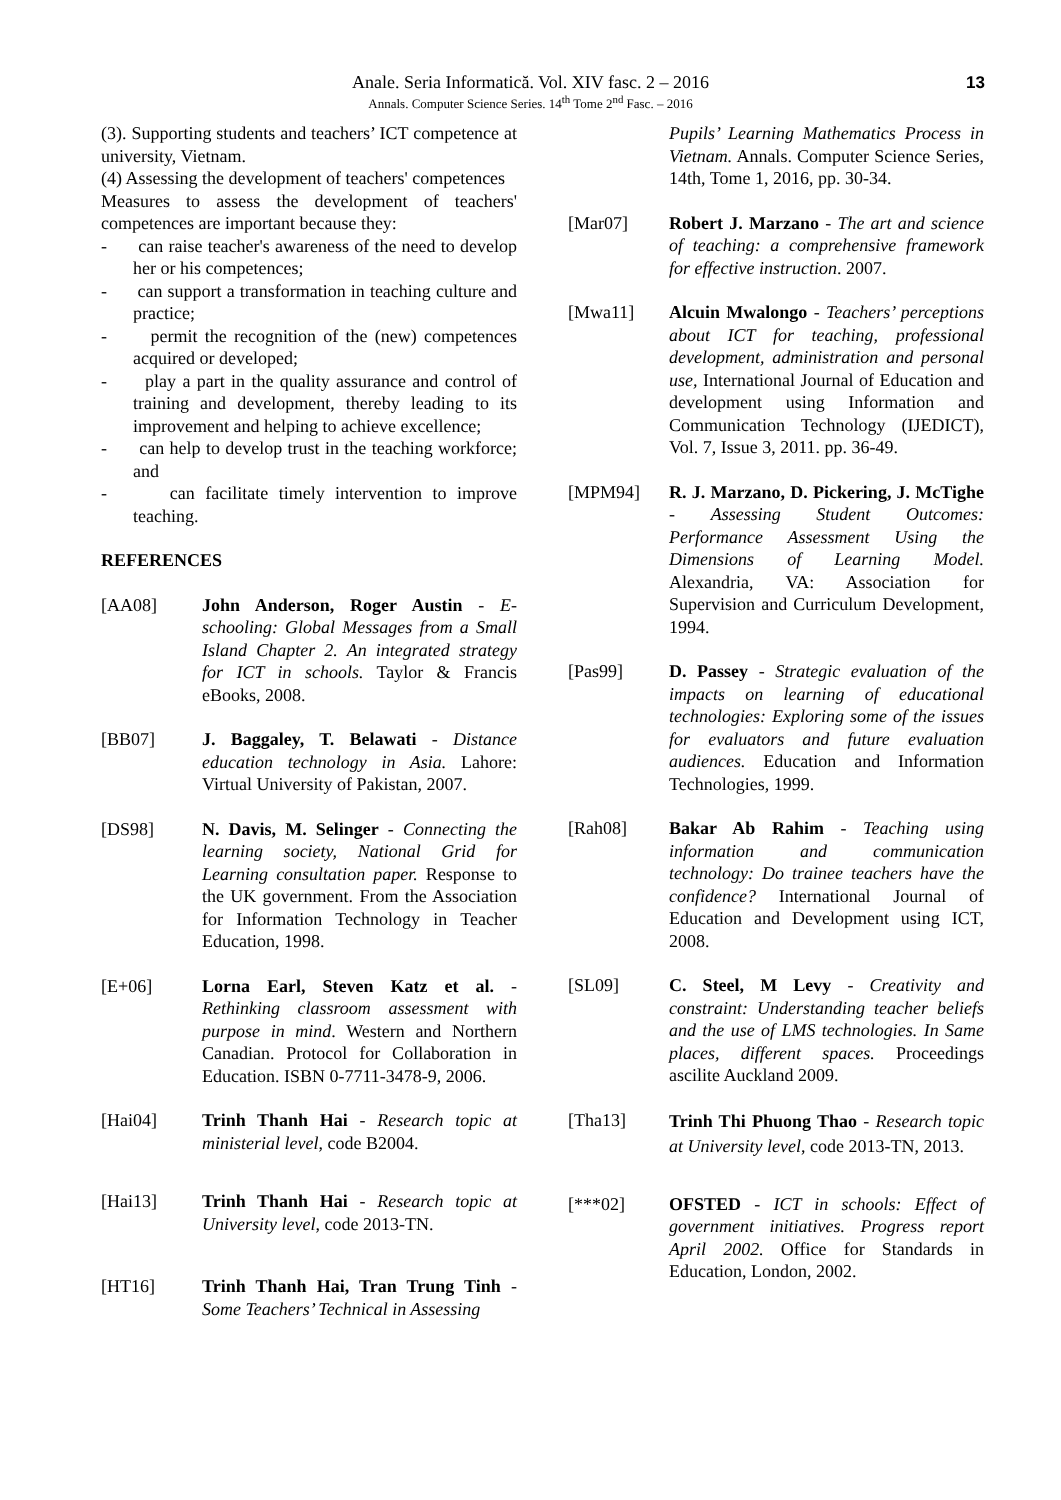Anale. Seria Informatică. Vol. XIV fasc. 2 – 2016
Annals. Computer Science Series. 14<sup>th</sup> Tome 2<sup>nd</sup> Fasc. – 2016
13
(3). Supporting students and teachers’ ICT competence at university, Vietnam.
(4) Assessing the development of teachers' competences
Measures to assess the development of teachers' competences are important because they:
- can raise teacher's awareness of the need to develop her or his competences;
- can support a transformation in teaching culture and practice;
- permit the recognition of the (new) competences acquired or developed;
- play a part in the quality assurance and control of training and development, thereby leading to its improvement and helping to achieve excellence;
- can help to develop trust in the teaching workforce; and
- can facilitate timely intervention to improve teaching.
REFERENCES
[AA08] John Anderson, Roger Austin - E-schooling: Global Messages from a Small Island Chapter 2. An integrated strategy for ICT in schools. Taylor & Francis eBooks, 2008.
[BB07] J. Baggaley, T. Belawati - Distance education technology in Asia. Lahore: Virtual University of Pakistan, 2007.
[DS98] N. Davis, M. Selinger - Connecting the learning society, National Grid for Learning consultation paper. Response to the UK government. From the Association for Information Technology in Teacher Education, 1998.
[E+06] Lorna Earl, Steven Katz et al. - Rethinking classroom assessment with purpose in mind. Western and Northern Canadian. Protocol for Collaboration in Education. ISBN 0-7711-3478-9, 2006.
[Hai04] Trinh Thanh Hai - Research topic at ministerial level, code B2004.
[Hai13] Trinh Thanh Hai - Research topic at University level, code 2013-TN.
[HT16] Trinh Thanh Hai, Tran Trung Tinh - Some Teachers’ Technical in Assessing
Pupils’ Learning Mathematics Process in Vietnam. Annals. Computer Science Series, 14th, Tome 1, 2016, pp. 30-34.
[Mar07] Robert J. Marzano - The art and science of teaching: a comprehensive framework for effective instruction. 2007.
[Mwa11] Alcuin Mwalongo - Teachers’ perceptions about ICT for teaching, professional development, administration and personal use, International Journal of Education and development using Information and Communication Technology (IJEDICT), Vol. 7, Issue 3, 2011. pp. 36-49.
[MPM94] R. J. Marzano, D. Pickering, J. McTighe - Assessing Student Outcomes: Performance Assessment Using the Dimensions of Learning Model. Alexandria, VA: Association for Supervision and Curriculum Development, 1994.
[Pas99] D. Passey - Strategic evaluation of the impacts on learning of educational technologies: Exploring some of the issues for evaluators and future evaluation audiences. Education and Information Technologies, 1999.
[Rah08] Bakar Ab Rahim - Teaching using information and communication technology: Do trainee teachers have the confidence? International Journal of Education and Development using ICT, 2008.
[SL09] C. Steel, M Levy - Creativity and constraint: Understanding teacher beliefs and the use of LMS technologies. In Same places, different spaces. Proceedings ascilite Auckland 2009.
[Tha13]
Trinh Thi Phuong Thao - Research topic at University level, code 2013-TN, 2013.
[***02] OFSTED - ICT in schools: Effect of government initiatives. Progress report April 2002. Office for Standards in Education, London, 2002.